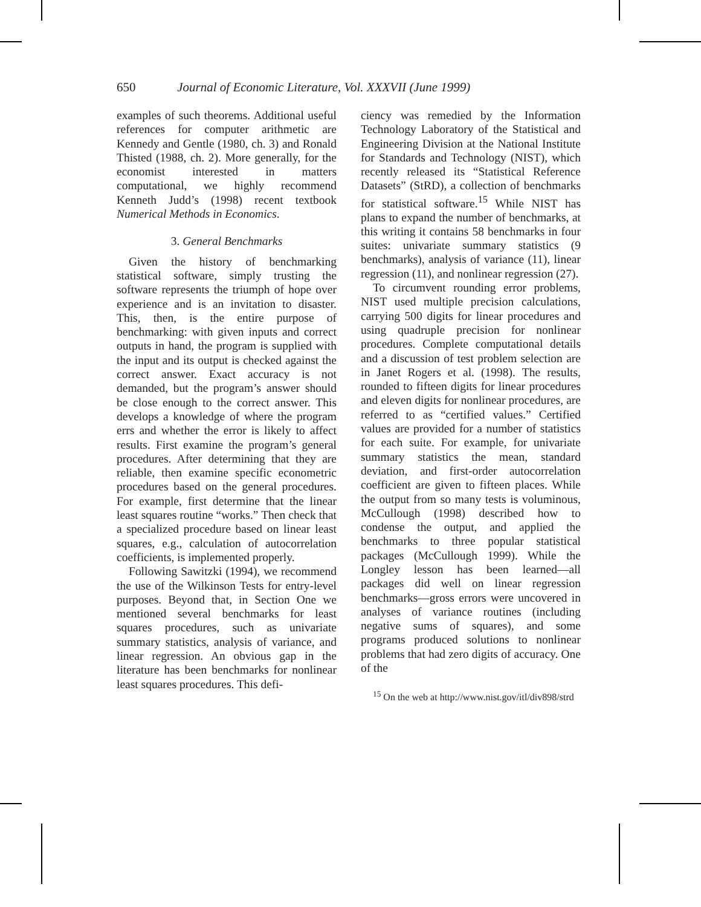650 Journal of Economic Literature, Vol. XXXVII (June 1999)
examples of such theorems. Additional useful references for computer arithmetic are Kennedy and Gentle (1980, ch. 3) and Ronald Thisted (1988, ch. 2). More generally, for the economist interested in matters computational, we highly recommend Kenneth Judd’s (1998) recent textbook Numerical Methods in Economics.
3. General Benchmarks
Given the history of benchmarking statistical software, simply trusting the software represents the triumph of hope over experience and is an invitation to disaster. This, then, is the entire purpose of benchmarking: with given inputs and correct outputs in hand, the program is supplied with the input and its output is checked against the correct answer. Exact accuracy is not demanded, but the program’s answer should be close enough to the correct answer. This develops a knowledge of where the program errs and whether the error is likely to affect results. First examine the program’s general procedures. After determining that they are reliable, then examine specific econometric procedures based on the general procedures. For example, first determine that the linear least squares routine “works.” Then check that a specialized procedure based on linear least squares, e.g., calculation of autocorrelation coefficients, is implemented properly.
Following Sawitzki (1994), we recommend the use of the Wilkinson Tests for entry-level purposes. Beyond that, in Section One we mentioned several benchmarks for least squares procedures, such as univariate summary statistics, analysis of variance, and linear regression. An obvious gap in the literature has been benchmarks for nonlinear least squares procedures. This defi-
ciency was remedied by the Information Technology Laboratory of the Statistical and Engineering Division at the National Institute for Standards and Technology (NIST), which recently released its “Statistical Reference Datasets” (StRD), a collection of benchmarks for statistical software.<sup>15</sup> While NIST has plans to expand the number of benchmarks, at this writing it contains 58 benchmarks in four suites: univariate summary statistics (9 benchmarks), analysis of variance (11), linear regression (11), and nonlinear regression (27).
To circumvent rounding error problems, NIST used multiple precision calculations, carrying 500 digits for linear procedures and using quadruple precision for nonlinear procedures. Complete computational details and a discussion of test problem selection are in Janet Rogers et al. (1998). The results, rounded to fifteen digits for linear procedures and eleven digits for nonlinear procedures, are referred to as “certified values.” Certified values are provided for a number of statistics for each suite. For example, for univariate summary statistics the mean, standard deviation, and first-order autocorrelation coefficient are given to fifteen places. While the output from so many tests is voluminous, McCullough (1998) described how to condense the output, and applied the benchmarks to three popular statistical packages (McCullough 1999). While the Longley lesson has been learned—all packages did well on linear regression benchmarks—gross errors were uncovered in analyses of variance routines (including negative sums of squares), and some programs produced solutions to nonlinear problems that had zero digits of accuracy. One of the
<sup>15</sup> On the web at http://www.nist.gov/itl/div898/strd